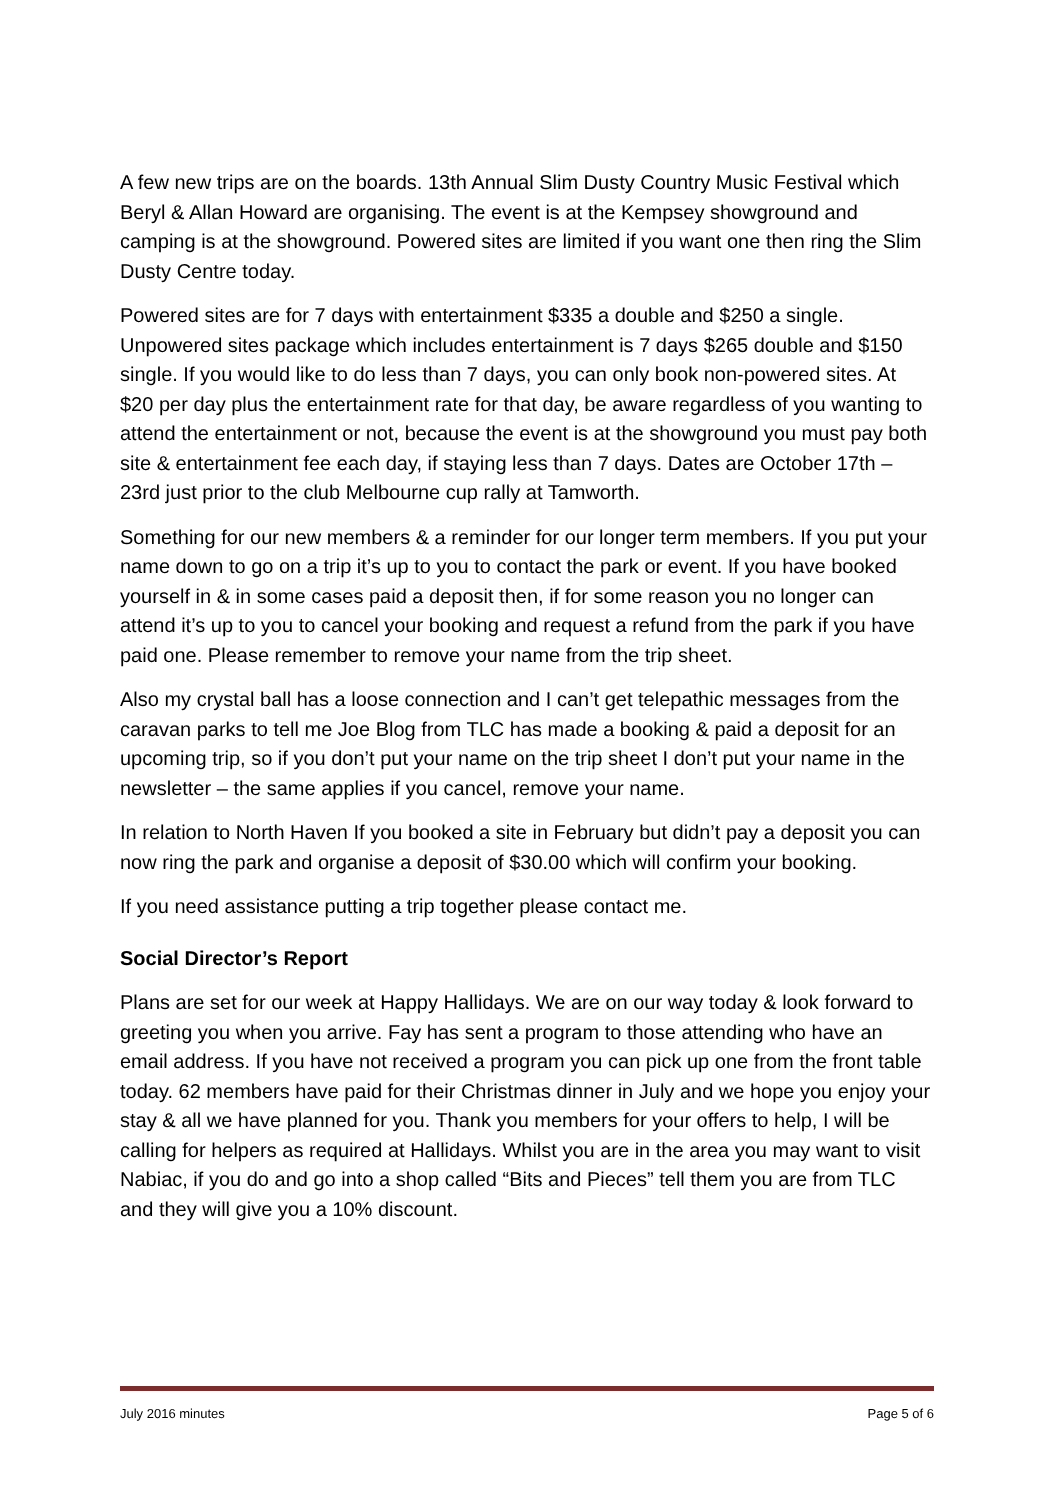A few new trips are on the boards. 13th Annual Slim Dusty Country Music Festival which Beryl & Allan Howard are organising. The event is at the Kempsey showground and camping is at the showground. Powered sites are limited if you want one then ring the Slim Dusty Centre today.
Powered sites are for 7 days with entertainment $335 a double and $250 a single. Unpowered sites package which includes entertainment is 7 days $265 double and $150 single. If you would like to do less than 7 days, you can only book non-powered sites. At $20 per day plus the entertainment rate for that day, be aware regardless of you wanting to attend the entertainment or not, because the event is at the showground you must pay both site & entertainment fee each day, if staying less than 7 days. Dates are October 17th – 23rd just prior to the club Melbourne cup rally at Tamworth.
Something for our new members & a reminder for our longer term members. If you put your name down to go on a trip it’s up to you to contact the park or event. If you have booked yourself in & in some cases paid a deposit then, if for some reason you no longer can attend it’s up to you to cancel your booking and request a refund from the park if you have paid one. Please remember to remove your name from the trip sheet.
Also my crystal ball has a loose connection and I can’t get telepathic messages from the caravan parks to tell me Joe Blog from TLC has made a booking & paid a deposit for an upcoming trip, so if you don’t put your name on the trip sheet I don’t put your name in the newsletter – the same applies if you cancel, remove your name.
In relation to North Haven If you booked a site in February but didn’t pay a deposit you can now ring the park and organise a deposit of $30.00 which will confirm your booking.
If you need assistance putting a trip together please contact me.
Social Director’s Report
Plans are set for our week at Happy Hallidays. We are on our way today & look forward to greeting you when you arrive. Fay has sent a program to those attending who have an email address. If you have not received a program you can pick up one from the front table today. 62 members have paid for their Christmas dinner in July and we hope you enjoy your stay & all we have planned for you. Thank you members for your offers to help, I will be calling for helpers as required at Hallidays. Whilst you are in the area you may want to visit Nabiac, if you do and go into a shop called “Bits and Pieces” tell them you are from TLC and they will give you a 10% discount.
July 2016 minutes Page 5 of 6